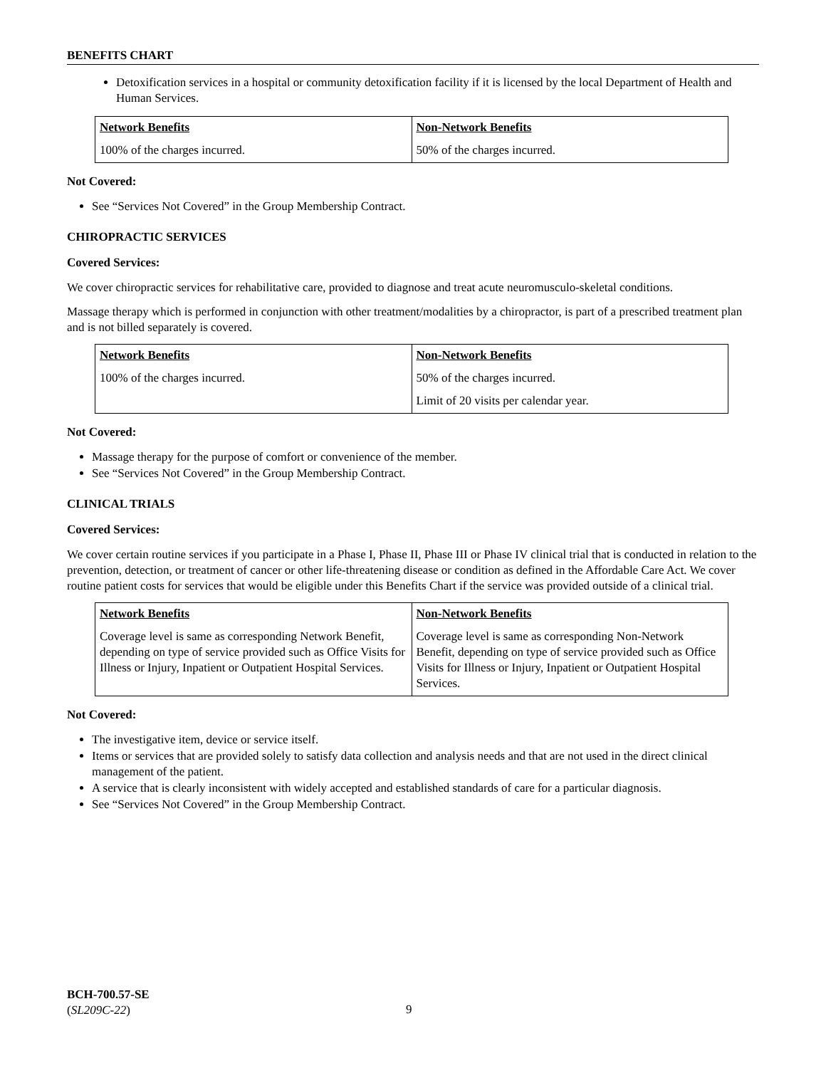BENEFITS CHART
Detoxification services in a hospital or community detoxification facility if it is licensed by the local Department of Health and Human Services.
| Network Benefits | Non-Network Benefits |
| --- | --- |
| 100% of the charges incurred. | 50% of the charges incurred. |
Not Covered:
See “Services Not Covered” in the Group Membership Contract.
CHIROPRACTIC SERVICES
Covered Services:
We cover chiropractic services for rehabilitative care, provided to diagnose and treat acute neuromusculo-skeletal conditions.
Massage therapy which is performed in conjunction with other treatment/modalities by a chiropractor, is part of a prescribed treatment plan and is not billed separately is covered.
| Network Benefits | Non-Network Benefits |
| --- | --- |
| 100% of the charges incurred. | 50% of the charges incurred. Limit of 20 visits per calendar year. |
Not Covered:
Massage therapy for the purpose of comfort or convenience of the member.
See “Services Not Covered” in the Group Membership Contract.
CLINICAL TRIALS
Covered Services:
We cover certain routine services if you participate in a Phase I, Phase II, Phase III or Phase IV clinical trial that is conducted in relation to the prevention, detection, or treatment of cancer or other life-threatening disease or condition as defined in the Affordable Care Act. We cover routine patient costs for services that would be eligible under this Benefits Chart if the service was provided outside of a clinical trial.
| Network Benefits | Non-Network Benefits |
| --- | --- |
| Coverage level is same as corresponding Network Benefit, depending on type of service provided such as Office Visits for Illness or Injury, Inpatient or Outpatient Hospital Services. | Coverage level is same as corresponding Non-Network Benefit, depending on type of service provided such as Office Visits for Illness or Injury, Inpatient or Outpatient Hospital Services. |
Not Covered:
The investigative item, device or service itself.
Items or services that are provided solely to satisfy data collection and analysis needs and that are not used in the direct clinical management of the patient.
A service that is clearly inconsistent with widely accepted and established standards of care for a particular diagnosis.
See “Services Not Covered” in the Group Membership Contract.
BCH-700.57-SE
(SL209C-22)
9